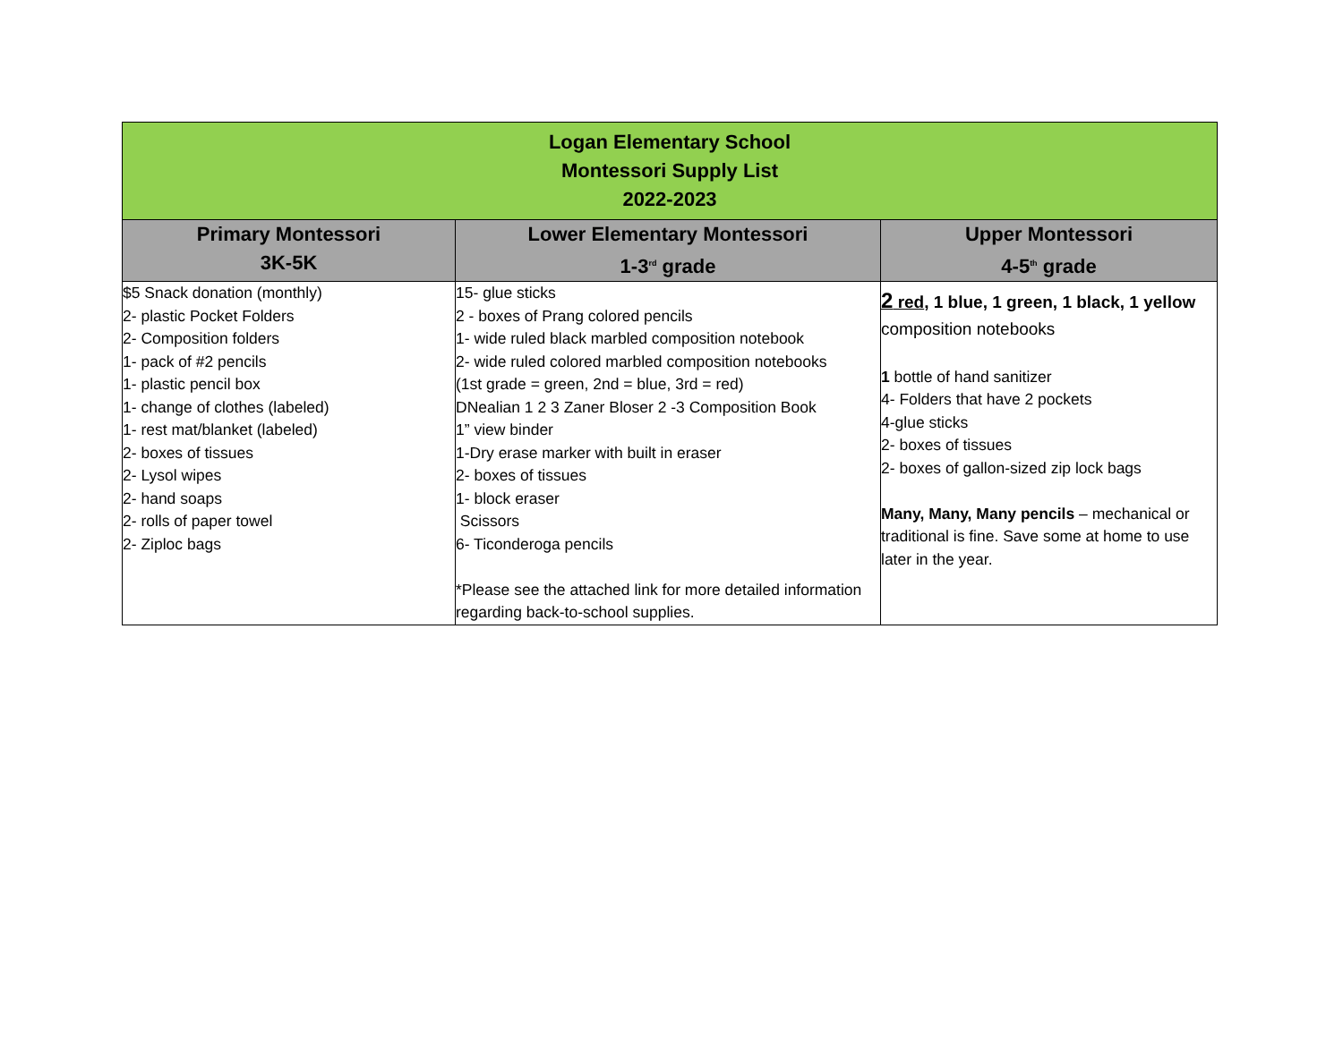| Logan Elementary School Montessori Supply List 2022-2023 | | |
| Primary Montessori 3K-5K | Lower Elementary Montessori 1-3<sup>rd</sup> grade | Upper Montessori 4-5<sup>th</sup> grade |
| $5 Snack donation (monthly) 2- plastic Pocket Folders 2- Composition folders 1- pack of #2 pencils 1- plastic pencil box 1- change of clothes (labeled) 1- rest mat/blanket (labeled) 2- boxes of tissues 2- Lysol wipes 2- hand soaps 2- rolls of paper towel 2- Ziploc bags | 15- glue sticks 2 - boxes of Prang colored pencils 1- wide ruled black marbled composition notebook 2- wide ruled colored marbled composition notebooks (1st grade = green, 2nd = blue, 3rd = red) DNealian 1 2 3 Zaner Bloser 2 -3 Composition Book 1” view binder 1-Dry erase marker with built in eraser 2- boxes of tissues 1- block eraser Scissors 6- Ticonderoga pencils *Please see the attached link for more detailed information regarding back-to-school supplies. | 2 red , 1 blue, 1 green, 1 black, 1 yellow composition notebooks 1 bottle of hand sanitizer 4- Folders that have 2 pockets 4-glue sticks 2- boxes of tissues 2- boxes of gallon-sized zip lock bags Many, Many, Many pencils – mechanical or traditional is fine. Save some at home to use later in the year. |